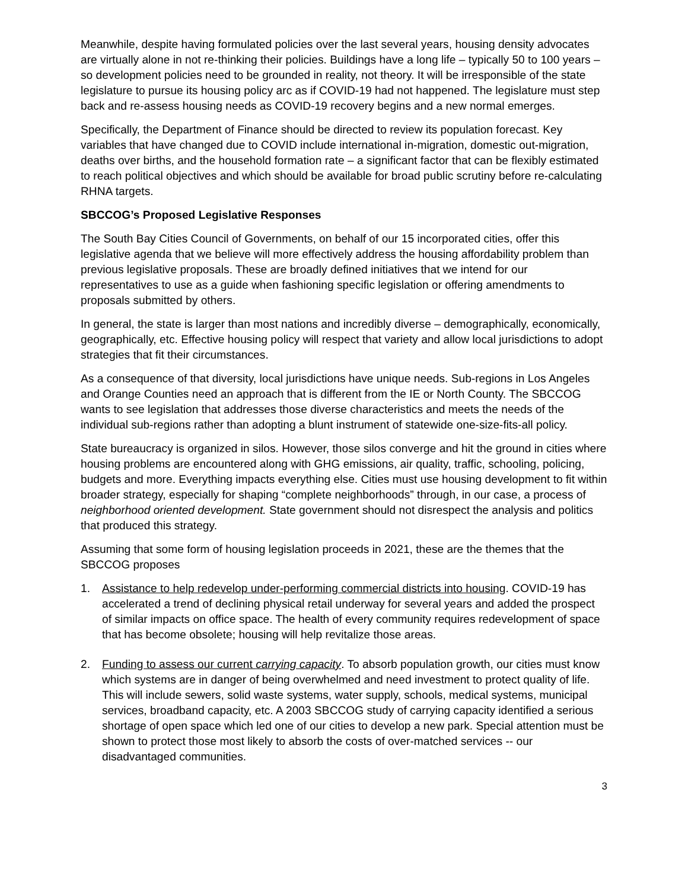Meanwhile, despite having formulated policies over the last several years, housing density advocates are virtually alone in not re-thinking their policies. Buildings have a long life – typically 50 to 100 years – so development policies need to be grounded in reality, not theory. It will be irresponsible of the state legislature to pursue its housing policy arc as if COVID-19 had not happened. The legislature must step back and re-assess housing needs as COVID-19 recovery begins and a new normal emerges.
Specifically, the Department of Finance should be directed to review its population forecast. Key variables that have changed due to COVID include international in-migration, domestic out-migration, deaths over births, and the household formation rate – a significant factor that can be flexibly estimated to reach political objectives and which should be available for broad public scrutiny before re-calculating RHNA targets.
SBCCOG’s Proposed Legislative Responses
The South Bay Cities Council of Governments, on behalf of our 15 incorporated cities, offer this legislative agenda that we believe will more effectively address the housing affordability problem than previous legislative proposals. These are broadly defined initiatives that we intend for our representatives to use as a guide when fashioning specific legislation or offering amendments to proposals submitted by others.
In general, the state is larger than most nations and incredibly diverse – demographically, economically, geographically, etc. Effective housing policy will respect that variety and allow local jurisdictions to adopt strategies that fit their circumstances.
As a consequence of that diversity, local jurisdictions have unique needs. Sub-regions in Los Angeles and Orange Counties need an approach that is different from the IE or North County. The SBCCOG wants to see legislation that addresses those diverse characteristics and meets the needs of the individual sub-regions rather than adopting a blunt instrument of statewide one-size-fits-all policy.
State bureaucracy is organized in silos. However, those silos converge and hit the ground in cities where housing problems are encountered along with GHG emissions, air quality, traffic, schooling, policing, budgets and more. Everything impacts everything else. Cities must use housing development to fit within broader strategy, especially for shaping “complete neighborhoods” through, in our case, a process of neighborhood oriented development. State government should not disrespect the analysis and politics that produced this strategy.
Assuming that some form of housing legislation proceeds in 2021, these are the themes that the SBCCOG proposes
1. Assistance to help redevelop under-performing commercial districts into housing. COVID-19 has accelerated a trend of declining physical retail underway for several years and added the prospect of similar impacts on office space. The health of every community requires redevelopment of space that has become obsolete; housing will help revitalize those areas.
2. Funding to assess our current carrying capacity. To absorb population growth, our cities must know which systems are in danger of being overwhelmed and need investment to protect quality of life. This will include sewers, solid waste systems, water supply, schools, medical systems, municipal services, broadband capacity, etc. A 2003 SBCCOG study of carrying capacity identified a serious shortage of open space which led one of our cities to develop a new park. Special attention must be shown to protect those most likely to absorb the costs of over-matched services -- our disadvantaged communities.
3